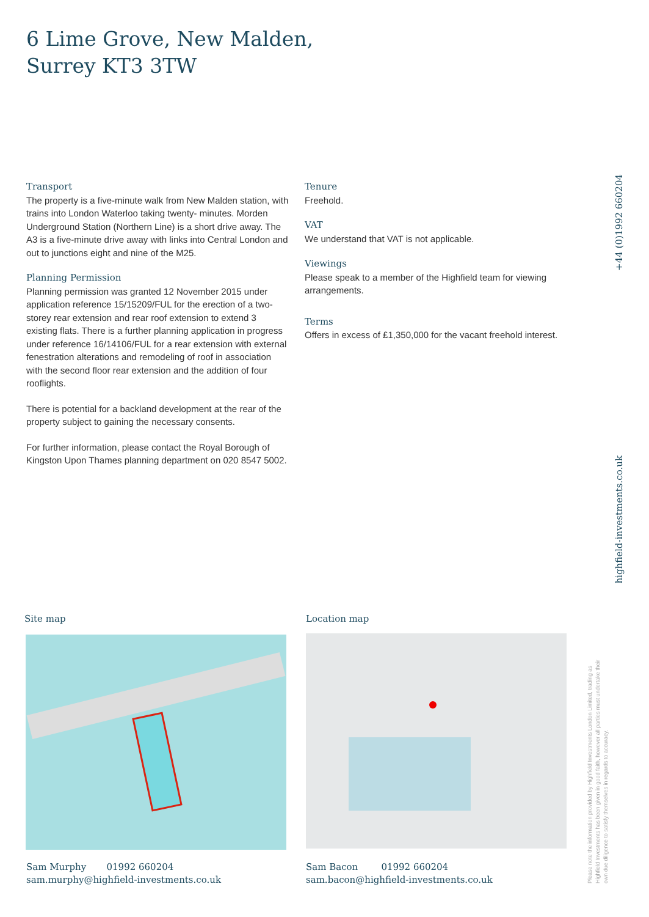6 Lime Grove, New Malden,
Surrey KT3 3TW
Transport
The property is a five-minute walk from New Malden station, with trains into London Waterloo taking twenty- minutes. Morden Underground Station (Northern Line) is a short drive away. The A3 is a five-minute drive away with links into Central London and out to junctions eight and nine of the M25.
Planning Permission
Planning permission was granted 12 November 2015 under application reference 15/15209/FUL for the erection of a two-storey rear extension and rear roof extension to extend 3 existing flats. There is a further planning application in progress under reference 16/14106/FUL for a rear extension with external fenestration alterations and remodeling of roof in association with the second floor rear extension and the addition of four rooflights.
There is potential for a backland development at the rear of the property subject to gaining the necessary consents.
For further information, please contact the Royal Borough of Kingston Upon Thames planning department on 020 8547 5002.
Tenure
Freehold.
VAT
We understand that VAT is not applicable.
Viewings
Please speak to a member of the Highfield team for viewing arrangements.
Terms
Offers in excess of £1,350,000 for the vacant freehold interest.
+44 (0)1992 660204
highfield-investments.co.uk
Site map Location map
Sam Murphy 01992 660204
sam.murphy@highfield-investments.co.uk
Sam Bacon 01992 660204
sam.bacon@highfield-investments.co.uk
Please note the information provided by Highfield Investments London Limited, trading as Highfield Investments has been given in good faith, however all parties must undertake their own due diligence to satisfy themselves in regards to accuracy.